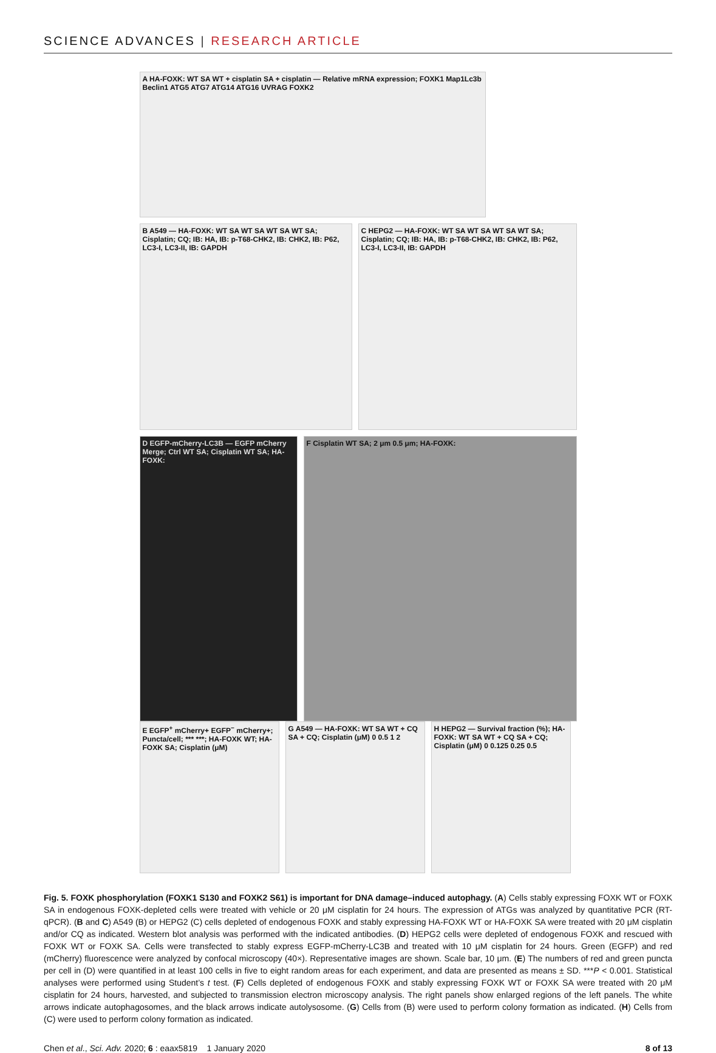SCIENCE ADVANCES | RESEARCH ARTICLE
A HA-FOXK: WT SA WT + cisplatin SA + cisplatin — Relative mRNA expression; FOXK1 Map1Lc3b Beclin1 ATG5 ATG7 ATG14 ATG16 UVRAG FOXK2
B A549 — HA-FOXK: WT SA WT SA WT SA WT SA; Cisplatin; CQ; IB: HA, IB: p-T68-CHK2, IB: CHK2, IB: P62, LC3-I, LC3-II, IB: GAPDH
C HEPG2 — HA-FOXK: WT SA WT SA WT SA WT SA; Cisplatin; CQ; IB: HA, IB: p-T68-CHK2, IB: CHK2, IB: P62, LC3-I, LC3-II, IB: GAPDH
D EGFP-mCherry-LC3B — EGFP mCherry Merge; Ctrl WT SA; Cisplatin WT SA; HA-FOXK:
F Cisplatin WT SA; 2 μm 0.5 μm; HA-FOXK:
E EGFP<sup>+</sup> mCherry+ EGFP<sup>−</sup> mCherry+; Puncta/cell; *** ***; HA-FOXK WT; HA-FOXK SA; Cisplatin (μM)
G A549 — HA-FOXK: WT SA WT + CQ SA + CQ; Cisplatin (μM) 0 0.5 1 2
H HEPG2 — Survival fraction (%); HA-FOXK: WT SA WT + CQ SA + CQ; Cisplatin (μM) 0 0.125 0.25 0.5
Fig. 5. FOXK phosphorylation (FOXK1 S130 and FOXK2 S61) is important for DNA damage–induced autophagy. (A) Cells stably expressing FOXK WT or FOXK SA in endogenous FOXK-depleted cells were treated with vehicle or 20 μM cisplatin for 24 hours. The expression of ATGs was analyzed by quantitative PCR (RT-qPCR). (B and C) A549 (B) or HEPG2 (C) cells depleted of endogenous FOXK and stably expressing HA-FOXK WT or HA-FOXK SA were treated with 20 μM cisplatin and/or CQ as indicated. Western blot analysis was performed with the indicated antibodies. (D) HEPG2 cells were depleted of endogenous FOXK and rescued with FOXK WT or FOXK SA. Cells were transfected to stably express EGFP-mCherry-LC3B and treated with 10 μM cisplatin for 24 hours. Green (EGFP) and red (mCherry) fluorescence were analyzed by confocal microscopy (40×). Representative images are shown. Scale bar, 10 μm. (E) The numbers of red and green puncta per cell in (D) were quantified in at least 100 cells in five to eight random areas for each experiment, and data are presented as means ± SD. ***P < 0.001. Statistical analyses were performed using Student’s t test. (F) Cells depleted of endogenous FOXK and stably expressing FOXK WT or FOXK SA were treated with 20 μM cisplatin for 24 hours, harvested, and subjected to transmission electron microscopy analysis. The right panels show enlarged regions of the left panels. The white arrows indicate autophagosomes, and the black arrows indicate autolysosome. (G) Cells from (B) were used to perform colony formation as indicated. (H) Cells from (C) were used to perform colony formation as indicated.
Chen et al., Sci. Adv. 2020; 6 : eaax5819 1 January 2020 8 of 13